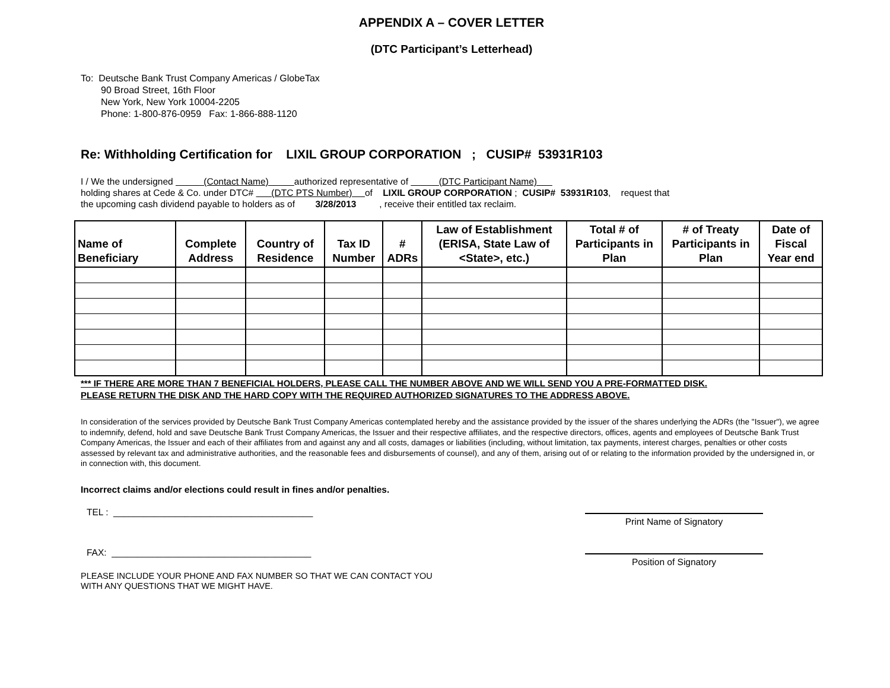APPENDIX A – COVER LETTER
(DTC Participant’s Letterhead)
To: Deutsche Bank Trust Company Americas / GlobeTax
90 Broad Street, 16th Floor
New York, New York 10004-2205
Phone: 1-800-876-0959 Fax: 1-866-888-1120
Re: Withholding Certification for LIXIL GROUP CORPORATION ; CUSIP# 53931R103
I / We the undersigned (Contact Name) authorized representative of (DTC Participant Name)
holding shares at Cede & Co. under DTC# (DTC PTS Number) of LIXIL GROUP CORPORATION ; CUSIP# 53931R103, request that
the upcoming cash dividend payable to holders as of 3/28/2013 , receive their entitled tax reclaim.
| Name of Beneficiary | Complete Address | Country of Residence | Tax ID Number | # ADRs | Law of Establishment (ERISA, State Law of <State>, etc.) | Total # of Participants in Plan | # of Treaty Participants in Plan | Date of Fiscal Year end |
| --- | --- | --- | --- | --- | --- | --- | --- | --- |
*** IF THERE ARE MORE THAN 7 BENEFICIAL HOLDERS, PLEASE CALL THE NUMBER ABOVE AND WE WILL SEND YOU A PRE-FORMATTED DISK. PLEASE RETURN THE DISK AND THE HARD COPY WITH THE REQUIRED AUTHORIZED SIGNATURES TO THE ADDRESS ABOVE.
In consideration of the services provided by Deutsche Bank Trust Company Americas contemplated hereby and the assistance provided by the issuer of the shares underlying the ADRs (the "Issuer"), we agree to indemnify, defend, hold and save Deutsche Bank Trust Company Americas, the Issuer and their respective affiliates, and the respective directors, offices, agents and employees of Deutsche Bank Trust Company Americas, the Issuer and each of their affiliates from and against any and all costs, damages or liabilities (including, without limitation, tax payments, interest charges, penalties or other costs assessed by relevant tax and administrative authorities, and the reasonable fees and disbursements of counsel), and any of them, arising out of or relating to the information provided by the undersigned in, or in connection with, this document.
Incorrect claims and/or elections could result in fines and/or penalties.
TEL : _______________________________________
Print Name of Signatory
FAX: _______________________________________
Position of Signatory
PLEASE INCLUDE YOUR PHONE AND FAX NUMBER SO THAT WE CAN CONTACT YOU
WITH ANY QUESTIONS THAT WE MIGHT HAVE.